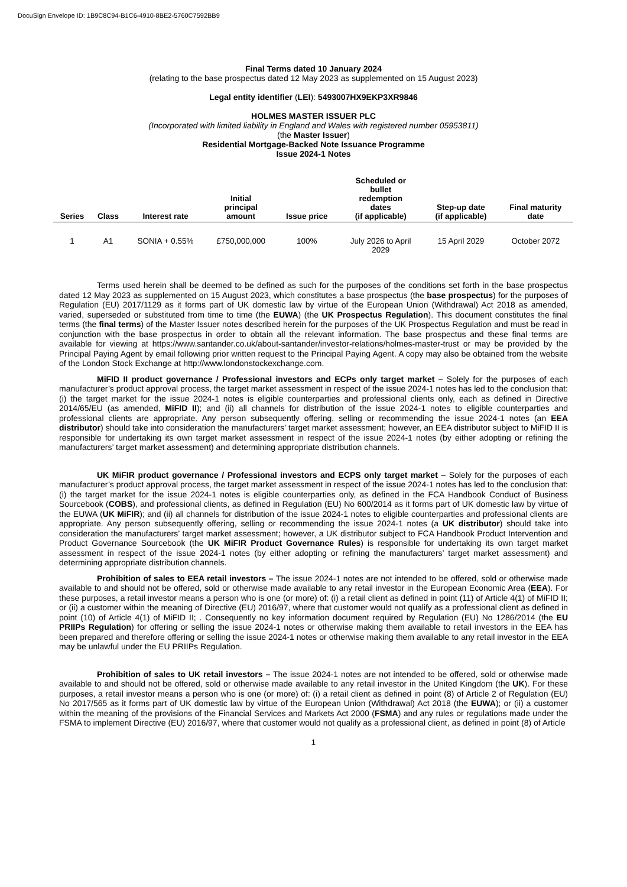DocuSign Envelope ID: 1B9C8C94-B1C6-4910-8BE2-5760C7592BB9
Final Terms dated 10 January 2024
(relating to the base prospectus dated 12 May 2023 as supplemented on 15 August 2023)
Legal entity identifier (LEI): 5493007HX9EKP3XR9846
HOLMES MASTER ISSUER PLC
(Incorporated with limited liability in England and Wales with registered number 05953811)
(the Master Issuer)
Residential Mortgage-Backed Note Issuance Programme
Issue 2024-1 Notes
| Series | Class | Interest rate | Initial principal amount | Issue price | Scheduled or bullet redemption dates (if applicable) | Step-up date (if applicable) | Final maturity date |
| --- | --- | --- | --- | --- | --- | --- | --- |
| 1 | A1 | SONIA + 0.55% | £750,000,000 | 100% | July 2026 to April 2029 | 15 April 2029 | October 2072 |
Terms used herein shall be deemed to be defined as such for the purposes of the conditions set forth in the base prospectus dated 12 May 2023 as supplemented on 15 August 2023, which constitutes a base prospectus (the base prospectus) for the purposes of Regulation (EU) 2017/1129 as it forms part of UK domestic law by virtue of the European Union (Withdrawal) Act 2018 as amended, varied, superseded or substituted from time to time (the EUWA) (the UK Prospectus Regulation). This document constitutes the final terms (the final terms) of the Master Issuer notes described herein for the purposes of the UK Prospectus Regulation and must be read in conjunction with the base prospectus in order to obtain all the relevant information. The base prospectus and these final terms are available for viewing at https://www.santander.co.uk/about-santander/investor-relations/holmes-master-trust or may be provided by the Principal Paying Agent by email following prior written request to the Principal Paying Agent. A copy may also be obtained from the website of the London Stock Exchange at http://www.londonstockexchange.com.
MiFID II product governance / Professional investors and ECPs only target market – Solely for the purposes of each manufacturer’s product approval process, the target market assessment in respect of the issue 2024-1 notes has led to the conclusion that: (i) the target market for the issue 2024-1 notes is eligible counterparties and professional clients only, each as defined in Directive 2014/65/EU (as amended, MiFID II); and (ii) all channels for distribution of the issue 2024-1 notes to eligible counterparties and professional clients are appropriate. Any person subsequently offering, selling or recommending the issue 2024-1 notes (an EEA distributor) should take into consideration the manufacturers’ target market assessment; however, an EEA distributor subject to MiFID II is responsible for undertaking its own target market assessment in respect of the issue 2024-1 notes (by either adopting or refining the manufacturers’ target market assessment) and determining appropriate distribution channels.
UK MiFIR product governance / Professional investors and ECPS only target market – Solely for the purposes of each manufacturer’s product approval process, the target market assessment in respect of the issue 2024-1 notes has led to the conclusion that: (i) the target market for the issue 2024-1 notes is eligible counterparties only, as defined in the FCA Handbook Conduct of Business Sourcebook (COBS), and professional clients, as defined in Regulation (EU) No 600/2014 as it forms part of UK domestic law by virtue of the EUWA (UK MiFIR); and (ii) all channels for distribution of the issue 2024-1 notes to eligible counterparties and professional clients are appropriate. Any person subsequently offering, selling or recommending the issue 2024-1 notes (a UK distributor) should take into consideration the manufacturers’ target market assessment; however, a UK distributor subject to FCA Handbook Product Intervention and Product Governance Sourcebook (the UK MiFIR Product Governance Rules) is responsible for undertaking its own target market assessment in respect of the issue 2024-1 notes (by either adopting or refining the manufacturers’ target market assessment) and determining appropriate distribution channels.
Prohibition of sales to EEA retail investors – The issue 2024-1 notes are not intended to be offered, sold or otherwise made available to and should not be offered, sold or otherwise made available to any retail investor in the European Economic Area (EEA). For these purposes, a retail investor means a person who is one (or more) of: (i) a retail client as defined in point (11) of Article 4(1) of MiFID II; or (ii) a customer within the meaning of Directive (EU) 2016/97, where that customer would not qualify as a professional client as defined in point (10) of Article 4(1) of MiFID II; . Consequently no key information document required by Regulation (EU) No 1286/2014 (the EU PRIIPs Regulation) for offering or selling the issue 2024-1 notes or otherwise making them available to retail investors in the EEA has been prepared and therefore offering or selling the issue 2024-1 notes or otherwise making them available to any retail investor in the EEA may be unlawful under the EU PRIIPs Regulation.
Prohibition of sales to UK retail investors – The issue 2024-1 notes are not intended to be offered, sold or otherwise made available to and should not be offered, sold or otherwise made available to any retail investor in the United Kingdom (the UK). For these purposes, a retail investor means a person who is one (or more) of: (i) a retail client as defined in point (8) of Article 2 of Regulation (EU) No 2017/565 as it forms part of UK domestic law by virtue of the European Union (Withdrawal) Act 2018 (the EUWA); or (ii) a customer within the meaning of the provisions of the Financial Services and Markets Act 2000 (FSMA) and any rules or regulations made under the FSMA to implement Directive (EU) 2016/97, where that customer would not qualify as a professional client, as defined in point (8) of Article
1